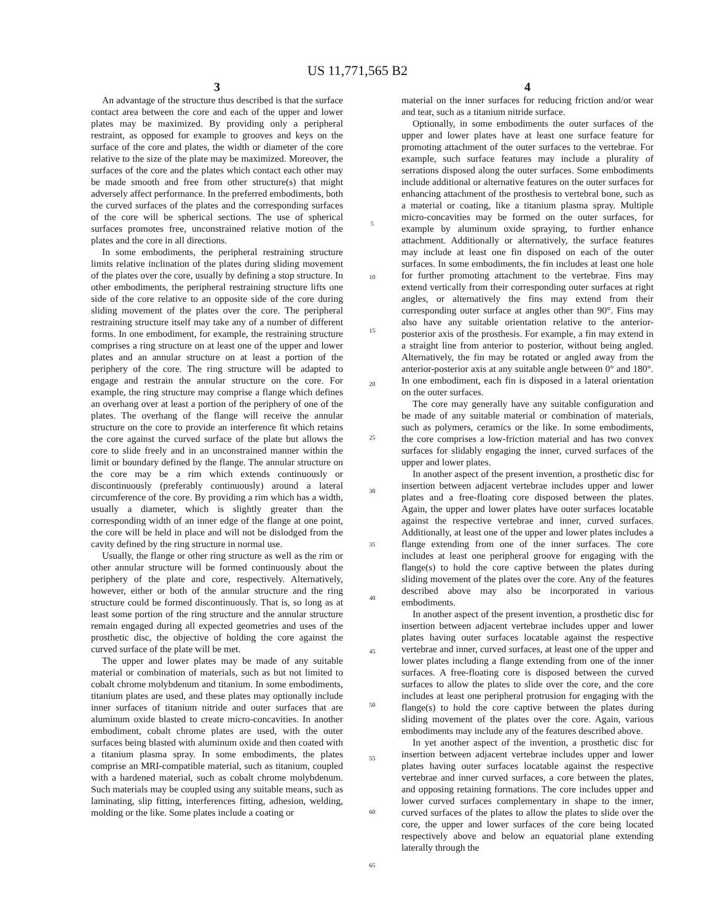US 11,771,565 B2
3
An advantage of the structure thus described is that the surface contact area between the core and each of the upper and lower plates may be maximized. By providing only a peripheral restraint, as opposed for example to grooves and keys on the surface of the core and plates, the width or diameter of the core relative to the size of the plate may be maximized. Moreover, the surfaces of the core and the plates which contact each other may be made smooth and free from other structure(s) that might adversely affect performance. In the preferred embodiments, both the curved surfaces of the plates and the corresponding surfaces of the core will be spherical sections. The use of spherical surfaces promotes free, unconstrained relative motion of the plates and the core in all directions.
In some embodiments, the peripheral restraining structure limits relative inclination of the plates during sliding movement of the plates over the core, usually by defining a stop structure. In other embodiments, the peripheral restraining structure lifts one side of the core relative to an opposite side of the core during sliding movement of the plates over the core. The peripheral restraining structure itself may take any of a number of different forms. In one embodiment, for example, the restraining structure comprises a ring structure on at least one of the upper and lower plates and an annular structure on at least a portion of the periphery of the core. The ring structure will be adapted to engage and restrain the annular structure on the core. For example, the ring structure may comprise a flange which defines an overhang over at least a portion of the periphery of one of the plates. The overhang of the flange will receive the annular structure on the core to provide an interference fit which retains the core against the curved surface of the plate but allows the core to slide freely and in an unconstrained manner within the limit or boundary defined by the flange. The annular structure on the core may be a rim which extends continuously or discontinuously (preferably continuously) around a lateral circumference of the core. By providing a rim which has a width, usually a diameter, which is slightly greater than the corresponding width of an inner edge of the flange at one point, the core will be held in place and will not be dislodged from the cavity defined by the ring structure in normal use.
Usually, the flange or other ring structure as well as the rim or other annular structure will be formed continuously about the periphery of the plate and core, respectively. Alternatively, however, either or both of the annular structure and the ring structure could be formed discontinuously. That is, so long as at least some portion of the ring structure and the annular structure remain engaged during all expected geometries and uses of the prosthetic disc, the objective of holding the core against the curved surface of the plate will be met.
The upper and lower plates may be made of any suitable material or combination of materials, such as but not limited to cobalt chrome molybdenum and titanium. In some embodiments, titanium plates are used, and these plates may optionally include inner surfaces of titanium nitride and outer surfaces that are aluminum oxide blasted to create micro-concavities. In another embodiment, cobalt chrome plates are used, with the outer surfaces being blasted with aluminum oxide and then coated with a titanium plasma spray. In some embodiments, the plates comprise an MRI-compatible material, such as titanium, coupled with a hardened material, such as cobalt chrome molybdenum. Such materials may be coupled using any suitable means, such as laminating, slip fitting, interferences fitting, adhesion, welding, molding or the like. Some plates include a coating or
5
10
15
20
25
30
35
40
45
50
55
60
65
4
material on the inner surfaces for reducing friction and/or wear and tear, such as a titanium nitride surface.
Optionally, in some embodiments the outer surfaces of the upper and lower plates have at least one surface feature for promoting attachment of the outer surfaces to the vertebrae. For example, such surface features may include a plurality of serrations disposed along the outer surfaces. Some embodiments include additional or alternative features on the outer surfaces for enhancing attachment of the prosthesis to vertebral bone, such as a material or coating, like a titanium plasma spray. Multiple micro-concavities may be formed on the outer surfaces, for example by aluminum oxide spraying, to further enhance attachment. Additionally or alternatively, the surface features may include at least one fin disposed on each of the outer surfaces. In some embodiments, the fin includes at least one hole for further promoting attachment to the vertebrae. Fins may extend vertically from their corresponding outer surfaces at right angles, or alternatively the fins may extend from their corresponding outer surface at angles other than 90°. Fins may also have any suitable orientation relative to the anterior-posterior axis of the prosthesis. For example, a fin may extend in a straight line from anterior to posterior, without being angled. Alternatively, the fin may be rotated or angled away from the anterior-posterior axis at any suitable angle between 0° and 180°. In one embodiment, each fin is disposed in a lateral orientation on the outer surfaces.
The core may generally have any suitable configuration and be made of any suitable material or combination of materials, such as polymers, ceramics or the like. In some embodiments, the core comprises a low-friction material and has two convex surfaces for slidably engaging the inner, curved surfaces of the upper and lower plates.
In another aspect of the present invention, a prosthetic disc for insertion between adjacent vertebrae includes upper and lower plates and a free-floating core disposed between the plates. Again, the upper and lower plates have outer surfaces locatable against the respective vertebrae and inner, curved surfaces. Additionally, at least one of the upper and lower plates includes a flange extending from one of the inner surfaces. The core includes at least one peripheral groove for engaging with the flange(s) to hold the core captive between the plates during sliding movement of the plates over the core. Any of the features described above may also be incorporated in various embodiments.
In another aspect of the present invention, a prosthetic disc for insertion between adjacent vertebrae includes upper and lower plates having outer surfaces locatable against the respective vertebrae and inner, curved surfaces, at least one of the upper and lower plates including a flange extending from one of the inner surfaces. A free-floating core is disposed between the curved surfaces to allow the plates to slide over the core, and the core includes at least one peripheral protrusion for engaging with the flange(s) to hold the core captive between the plates during sliding movement of the plates over the core. Again, various embodiments may include any of the features described above.
In yet another aspect of the invention, a prosthetic disc for insertion between adjacent vertebrae includes upper and lower plates having outer surfaces locatable against the respective vertebrae and inner curved surfaces, a core between the plates, and opposing retaining formations. The core includes upper and lower curved surfaces complementary in shape to the inner, curved surfaces of the plates to allow the plates to slide over the core, the upper and lower surfaces of the core being located respectively above and below an equatorial plane extending laterally through the